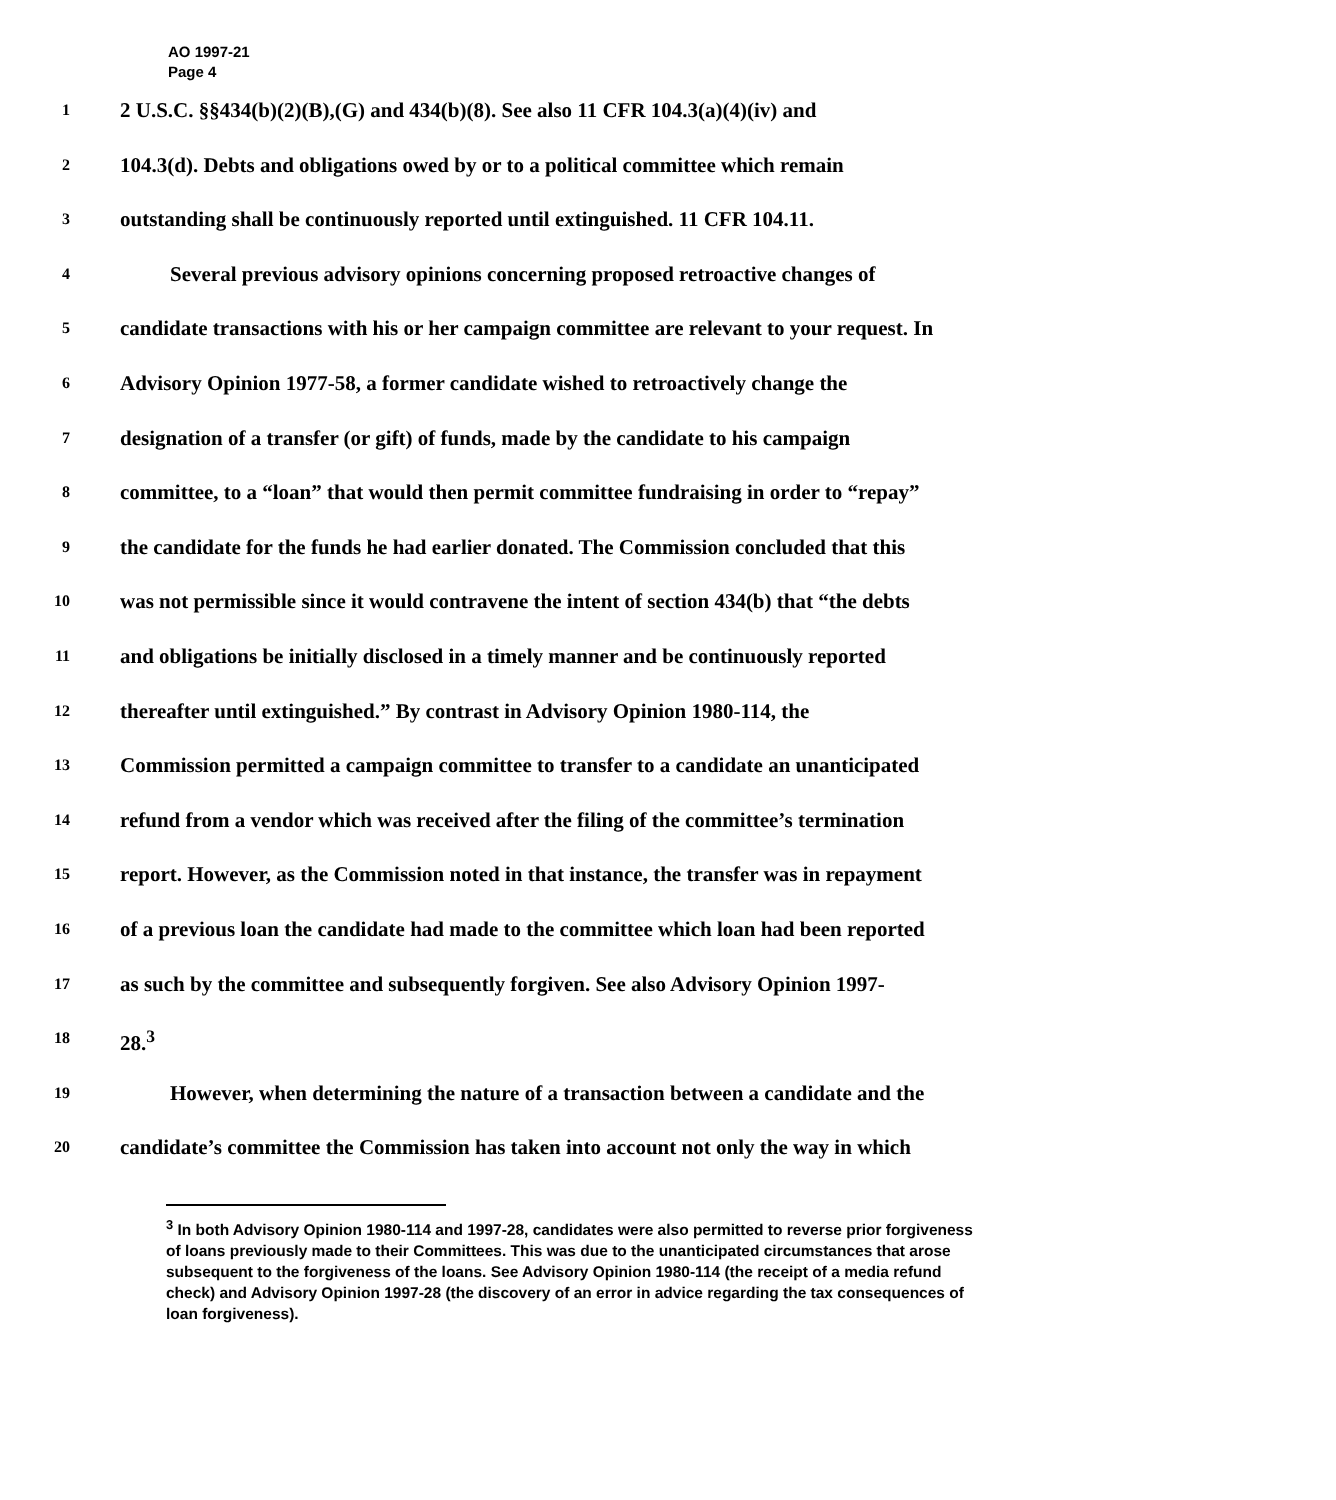AO 1997-21
Page 4
1
2 U.S.C. §§434(b)(2)(B),(G) and 434(b)(8). See also 11 CFR 104.3(a)(4)(iv) and
2
104.3(d). Debts and obligations owed by or to a political committee which remain
3
outstanding shall be continuously reported until extinguished. 11 CFR 104.11.
4
Several previous advisory opinions concerning proposed retroactive changes of
5
candidate transactions with his or her campaign committee are relevant to your request. In
6
Advisory Opinion 1977-58, a former candidate wished to retroactively change the
7
designation of a transfer (or gift) of funds, made by the candidate to his campaign
8
committee, to a “loan” that would then permit committee fundraising in order to “repay”
9
the candidate for the funds he had earlier donated. The Commission concluded that this
10
was not permissible since it would contravene the intent of section 434(b) that “the debts
11
and obligations be initially disclosed in a timely manner and be continuously reported
12
thereafter until extinguished.” By contrast in Advisory Opinion 1980-114, the
13
Commission permitted a campaign committee to transfer to a candidate an unanticipated
14
refund from a vendor which was received after the filing of the committee’s termination
15
report. However, as the Commission noted in that instance, the transfer was in repayment
16
of a previous loan the candidate had made to the committee which loan had been reported
17
as such by the committee and subsequently forgiven. See also Advisory Opinion 1997-
18
28.<sup>3</sup>
19
However, when determining the nature of a transaction between a candidate and the
20
candidate’s committee the Commission has taken into account not only the way in which
<sup>3</sup> In both Advisory Opinion 1980-114 and 1997-28, candidates were also permitted to reverse prior forgiveness of loans previously made to their Committees. This was due to the unanticipated circumstances that arose subsequent to the forgiveness of the loans. See Advisory Opinion 1980-114 (the receipt of a media refund check) and Advisory Opinion 1997-28 (the discovery of an error in advice regarding the tax consequences of loan forgiveness).